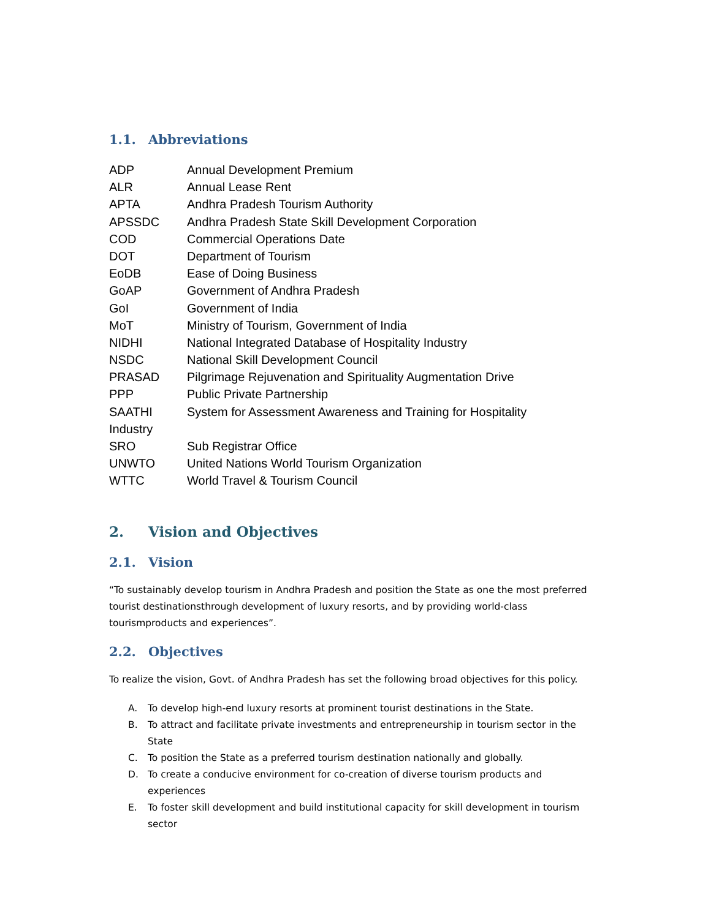1.1. Abbreviations
| ADP | Annual Development Premium |
| ALR | Annual Lease Rent |
| APTA | Andhra Pradesh Tourism Authority |
| APSSDC | Andhra Pradesh State Skill Development Corporation |
| COD | Commercial Operations Date |
| DOT | Department of Tourism |
| EoDB | Ease of Doing Business |
| GoAP | Government of Andhra Pradesh |
| GoI | Government of India |
| MoT | Ministry of Tourism, Government of India |
| NIDHI | National Integrated Database of Hospitality Industry |
| NSDC | National Skill Development Council |
| PRASAD | Pilgrimage Rejuvenation and Spirituality Augmentation Drive |
| PPP | Public Private Partnership |
| SAATHI | System for Assessment Awareness and Training for Hospitality |
| Industry | |
| SRO | Sub Registrar Office |
| UNWTO | United Nations World Tourism Organization |
| WTTC | World Travel & Tourism Council |
2. Vision and Objectives
2.1. Vision
“To sustainably develop tourism in Andhra Pradesh and position the State as one the most preferred tourist destinationsthrough development of luxury resorts, and by providing world-class tourismproducts and experiences”.
2.2. Objectives
To realize the vision, Govt. of Andhra Pradesh has set the following broad objectives for this policy.
A. To develop high-end luxury resorts at prominent tourist destinations in the State.
B. To attract and facilitate private investments and entrepreneurship in tourism sector in the State
C. To position the State as a preferred tourism destination nationally and globally.
D. To create a conducive environment for co-creation of diverse tourism products and experiences
E. To foster skill development and build institutional capacity for skill development in tourism sector